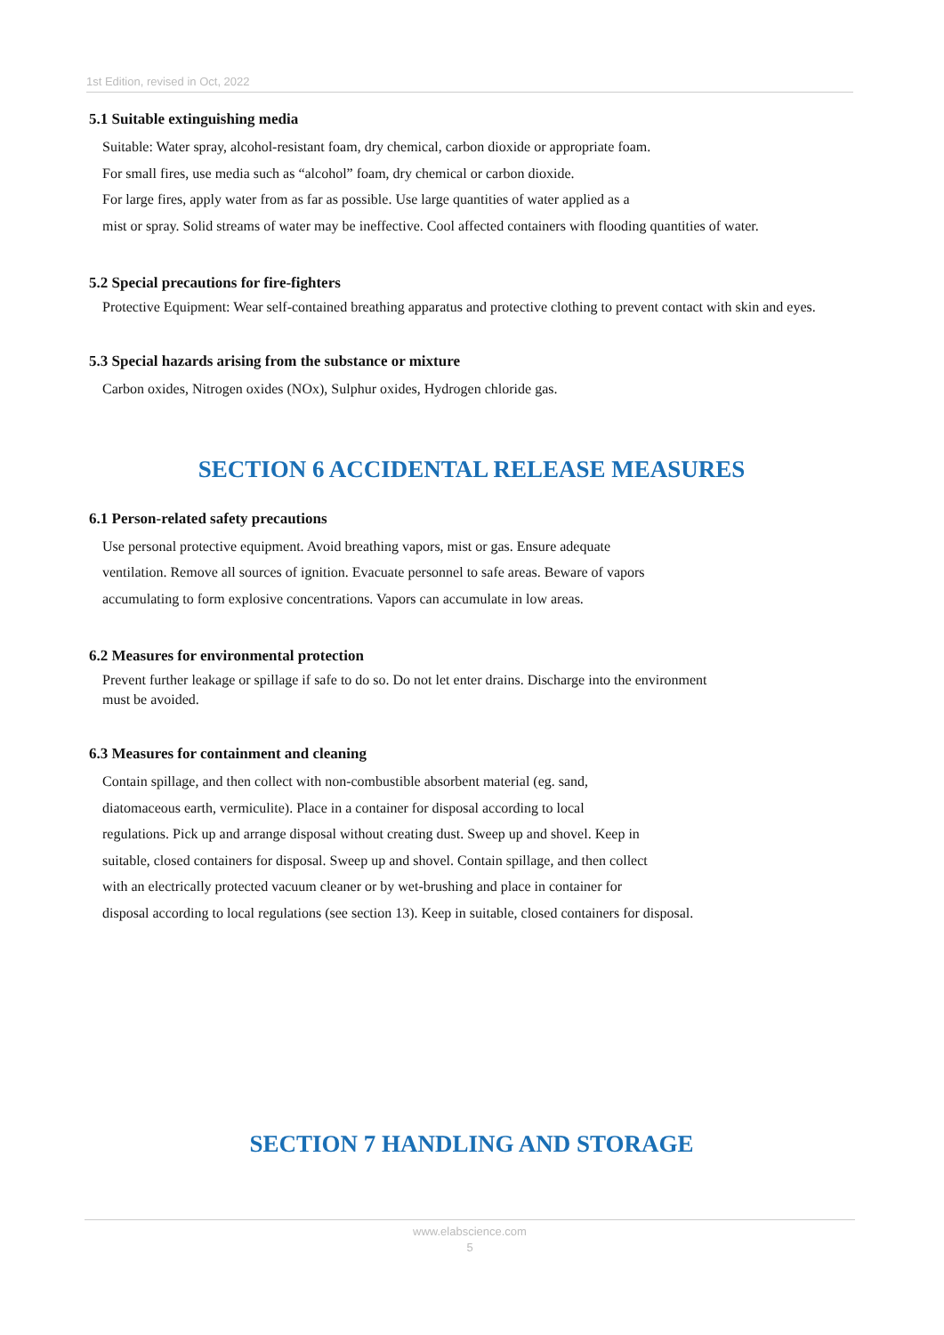1st Edition, revised in Oct, 2022
5.1 Suitable extinguishing media
Suitable: Water spray, alcohol-resistant foam, dry chemical, carbon dioxide or appropriate foam.
For small fires, use media such as “alcohol” foam, dry chemical or carbon dioxide.
For large fires, apply water from as far as possible. Use large quantities of water applied as a
mist or spray. Solid streams of water may be ineffective. Cool affected containers with flooding quantities of water.
5.2 Special precautions for fire-fighters
Protective Equipment: Wear self-contained breathing apparatus and protective clothing to prevent contact with skin and eyes.
5.3 Special hazards arising from the substance or mixture
Carbon oxides, Nitrogen oxides (NOx), Sulphur oxides, Hydrogen chloride gas.
SECTION 6 ACCIDENTAL RELEASE MEASURES
6.1 Person-related safety precautions
Use personal protective equipment. Avoid breathing vapors, mist or gas. Ensure adequate
ventilation. Remove all sources of ignition. Evacuate personnel to safe areas. Beware of vapors
accumulating to form explosive concentrations. Vapors can accumulate in low areas.
6.2 Measures for environmental protection
Prevent further leakage or spillage if safe to do so. Do not let enter drains. Discharge into the environment
must be avoided.
6.3 Measures for containment and cleaning
Contain spillage, and then collect with non-combustible absorbent material (eg. sand,
diatomaceous earth, vermiculite). Place in a container for disposal according to local
regulations. Pick up and arrange disposal without creating dust. Sweep up and shovel. Keep in
suitable, closed containers for disposal. Sweep up and shovel. Contain spillage, and then collect
with an electrically protected vacuum cleaner or by wet-brushing and place in container for
disposal according to local regulations (see section 13). Keep in suitable, closed containers for disposal.
SECTION 7 HANDLING AND STORAGE
www.elabscience.com
5